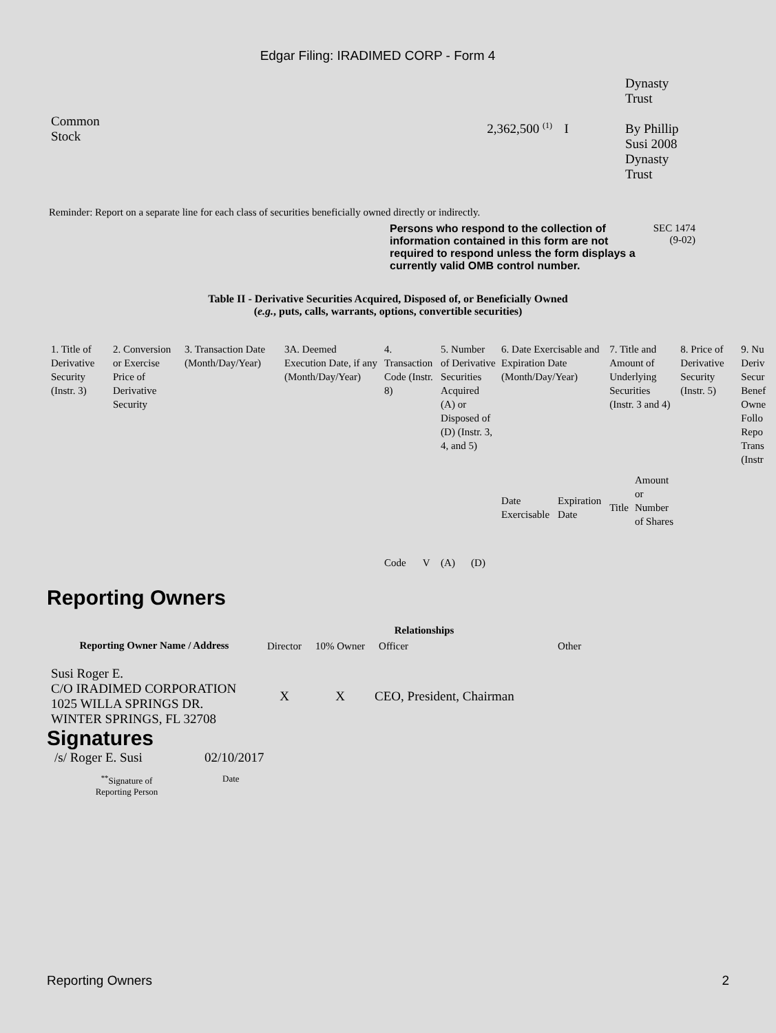Edgar Filing: IRADIMED CORP - Form 4
| Common Stock | 2,362,500 <sup>(1)</sup> | I | Dynasty Trust By Phillip Susi 2008 Dynasty Trust |
Reminder: Report on a separate line for each class of securities beneficially owned directly or indirectly.
Persons who respond to the collection of information contained in this form are not required to respond unless the form displays a currently valid OMB control number.
SEC 1474
(9-02)
Table II - Derivative Securities Acquired, Disposed of, or Beneficially Owned
(e.g., puts, calls, warrants, options, convertible securities)
| 1. Title of Derivative Security (Instr. 3) | 2. Conversion or Exercise Price of Derivative Security | 3. Transaction Date (Month/Day/Year) | 3A. Deemed Execution Date, if any (Month/Day/Year) | 4. Transaction Code (Instr. 8) | | 5. Number of Derivative Securities Acquired (A) or Disposed of (D) (Instr. 3, 4, and 5) | | 6. Date Exercisable and Expiration Date (Month/Day/Year) | | 7. Title and Amount of Underlying Securities (Instr. 3 and 4) | | 8. Price of Derivative Security (Instr. 5) | 9. Nu Deriv Secur Benef Owne Follo Repo Trans (Instr |
| | | | | Code | V | (A) | (D) | Date Exercisable | Expiration Date | Title | Amount or Number of Shares | | |
Reporting Owners
| Reporting Owner Name / Address | Relationships | | | |
| --- | --- | --- | --- | --- |
| | Director | 10% Owner | Officer | Other |
| Susi Roger E. C/O IRADIMED CORPORATION 1025 WILLA SPRINGS DR. WINTER SPRINGS, FL 32708 | X | X | CEO, President, Chairman | |
Signatures
| /s/ Roger E. Susi | 02/10/2017 |
| <sup>**</sup> Signature of Reporting Person | Date |
Reporting Owners 2